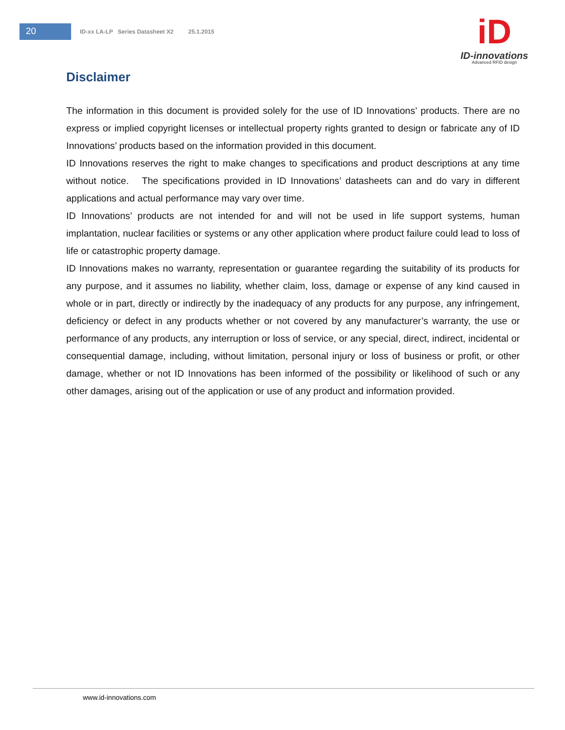20
ID-xx LA-LP Series Datasheet X2 25.1.2015
iD
ID-innovations
Advanced RFID design
Disclaimer
The information in this document is provided solely for the use of ID Innovations’ products. There are no express or implied copyright licenses or intellectual property rights granted to design or fabricate any of ID Innovations’ products based on the information provided in this document.
ID Innovations reserves the right to make changes to specifications and product descriptions at any time without notice. The specifications provided in ID Innovations’ datasheets can and do vary in different applications and actual performance may vary over time.
ID Innovations’ products are not intended for and will not be used in life support systems, human implantation, nuclear facilities or systems or any other application where product failure could lead to loss of life or catastrophic property damage.
ID Innovations makes no warranty, representation or guarantee regarding the suitability of its products for any purpose, and it assumes no liability, whether claim, loss, damage or expense of any kind caused in whole or in part, directly or indirectly by the inadequacy of any products for any purpose, any infringement, deficiency or defect in any products whether or not covered by any manufacturer’s warranty, the use or performance of any products, any interruption or loss of service, or any special, direct, indirect, incidental or consequential damage, including, without limitation, personal injury or loss of business or profit, or other damage, whether or not ID Innovations has been informed of the possibility or likelihood of such or any other damages, arising out of the application or use of any product and information provided.
www.id-innovations.com